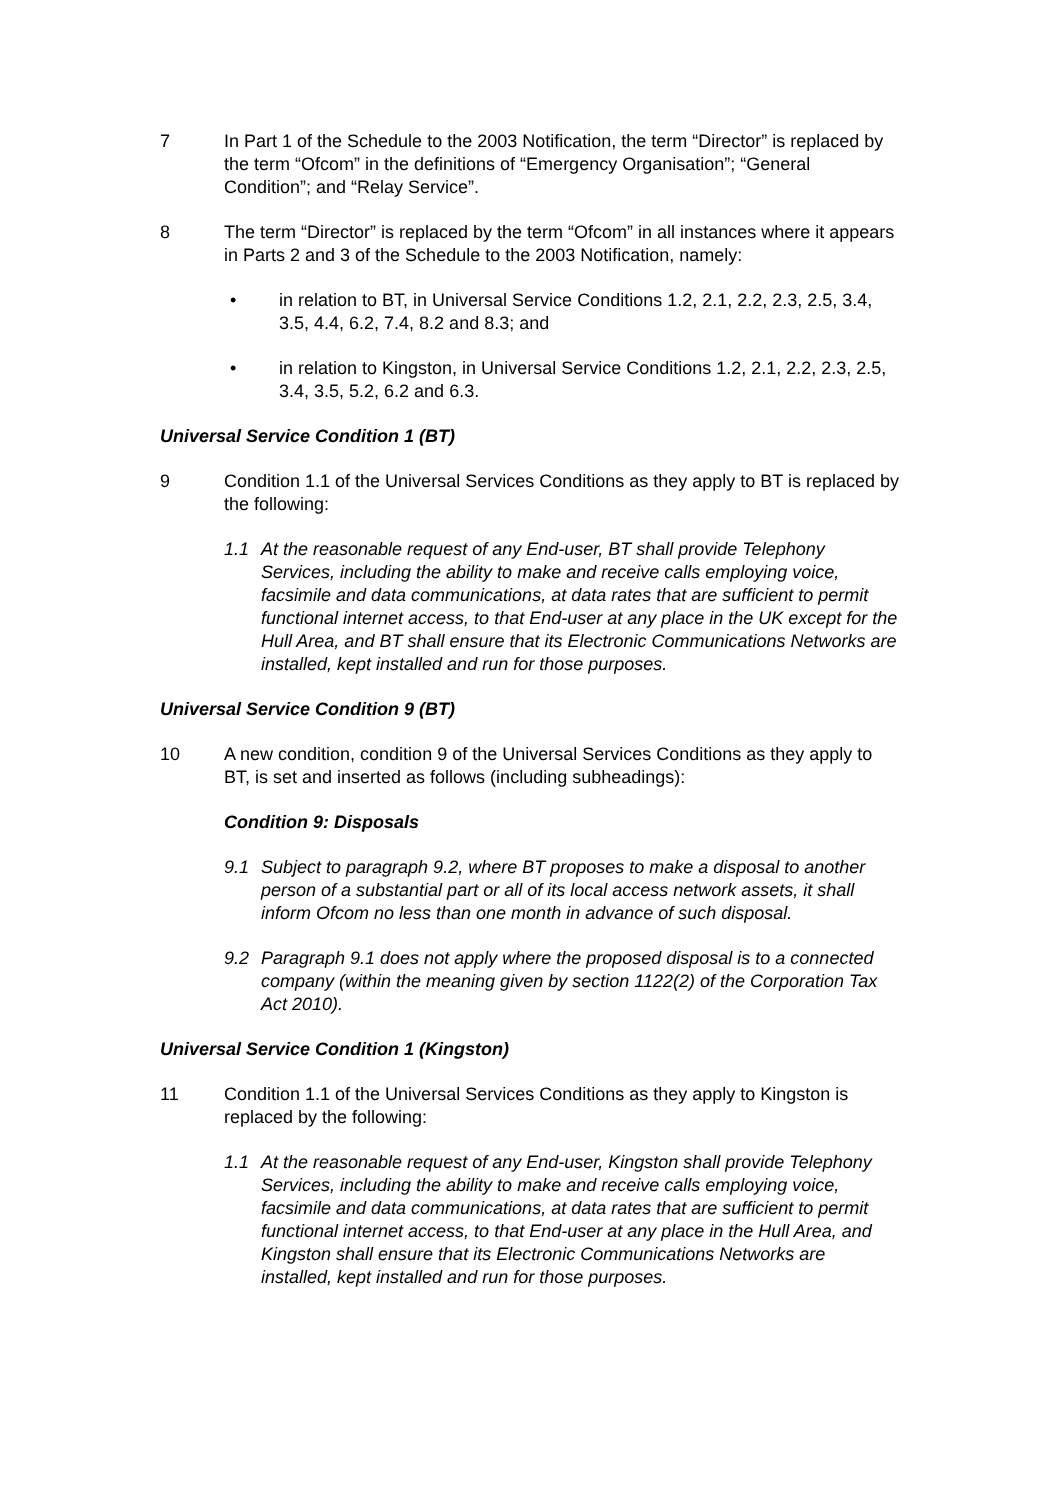7 In Part 1 of the Schedule to the 2003 Notification, the term “Director” is replaced by the term “Ofcom” in the definitions of “Emergency Organisation”; “General Condition”; and “Relay Service”.
8 The term “Director” is replaced by the term “Ofcom” in all instances where it appears in Parts 2 and 3 of the Schedule to the 2003 Notification, namely:
• in relation to BT, in Universal Service Conditions 1.2, 2.1, 2.2, 2.3, 2.5, 3.4, 3.5, 4.4, 6.2, 7.4, 8.2 and 8.3; and
• in relation to Kingston, in Universal Service Conditions 1.2, 2.1, 2.2, 2.3, 2.5, 3.4, 3.5, 5.2, 6.2 and 6.3.
Universal Service Condition 1 (BT)
9 Condition 1.1 of the Universal Services Conditions as they apply to BT is replaced by the following:
1.1 At the reasonable request of any End-user, BT shall provide Telephony Services, including the ability to make and receive calls employing voice, facsimile and data communications, at data rates that are sufficient to permit functional internet access, to that End-user at any place in the UK except for the Hull Area, and BT shall ensure that its Electronic Communications Networks are installed, kept installed and run for those purposes.
Universal Service Condition 9 (BT)
10 A new condition, condition 9 of the Universal Services Conditions as they apply to BT, is set and inserted as follows (including subheadings):
Condition 9: Disposals
9.1 Subject to paragraph 9.2, where BT proposes to make a disposal to another person of a substantial part or all of its local access network assets, it shall inform Ofcom no less than one month in advance of such disposal.
9.2 Paragraph 9.1 does not apply where the proposed disposal is to a connected company (within the meaning given by section 1122(2) of the Corporation Tax Act 2010).
Universal Service Condition 1 (Kingston)
11 Condition 1.1 of the Universal Services Conditions as they apply to Kingston is replaced by the following:
1.1 At the reasonable request of any End-user, Kingston shall provide Telephony Services, including the ability to make and receive calls employing voice, facsimile and data communications, at data rates that are sufficient to permit functional internet access, to that End-user at any place in the Hull Area, and Kingston shall ensure that its Electronic Communications Networks are installed, kept installed and run for those purposes.